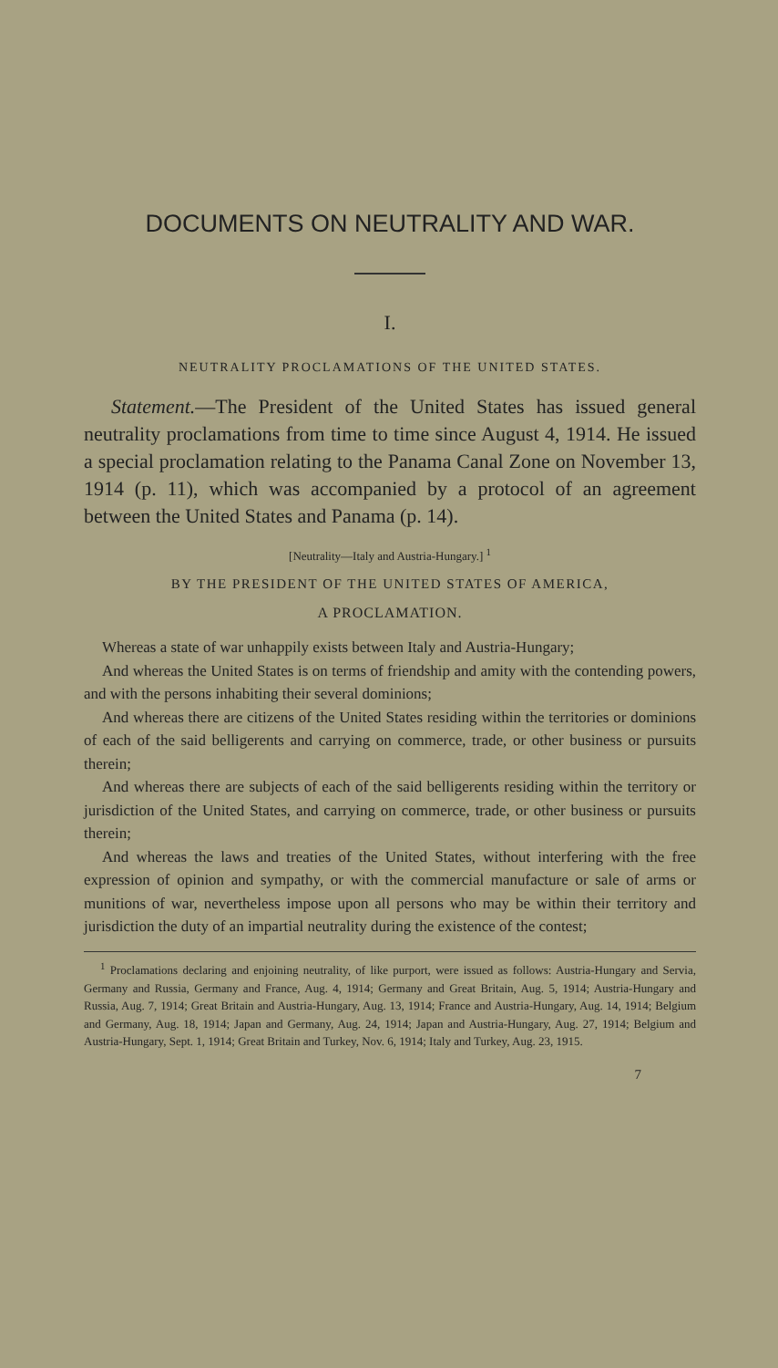DOCUMENTS ON NEUTRALITY AND WAR.
I.
NEUTRALITY PROCLAMATIONS OF THE UNITED STATES.
Statement.—The President of the United States has issued general neutrality proclamations from time to time since August 4, 1914. He issued a special proclamation relating to the Panama Canal Zone on November 13, 1914 (p. 11), which was accompanied by a protocol of an agreement between the United States and Panama (p. 14).
[Neutrality—Italy and Austria-Hungary.] <sup>1</sup>
BY THE PRESIDENT OF THE UNITED STATES OF AMERICA,
A PROCLAMATION.
Whereas a state of war unhappily exists between Italy and Austria-Hungary;
And whereas the United States is on terms of friendship and amity with the contending powers, and with the persons inhabiting their several dominions;
And whereas there are citizens of the United States residing within the territories or dominions of each of the said belligerents and carrying on commerce, trade, or other business or pursuits therein;
And whereas there are subjects of each of the said belligerents residing within the territory or jurisdiction of the United States, and carrying on commerce, trade, or other business or pursuits therein;
And whereas the laws and treaties of the United States, without interfering with the free expression of opinion and sympathy, or with the commercial manufacture or sale of arms or munitions of war, nevertheless impose upon all persons who may be within their territory and jurisdiction the duty of an impartial neutrality during the existence of the contest;
<sup>1</sup> Proclamations declaring and enjoining neutrality, of like purport, were issued as follows: Austria-Hungary and Servia, Germany and Russia, Germany and France, Aug. 4, 1914; Germany and Great Britain, Aug. 5, 1914; Austria-Hungary and Russia, Aug. 7, 1914; Great Britain and Austria-Hungary, Aug. 13, 1914; France and Austria-Hungary, Aug. 14, 1914; Belgium and Germany, Aug. 18, 1914; Japan and Germany, Aug. 24, 1914; Japan and Austria-Hungary, Aug. 27, 1914; Belgium and Austria-Hungary, Sept. 1, 1914; Great Britain and Turkey, Nov. 6, 1914; Italy and Turkey, Aug. 23, 1915.
7